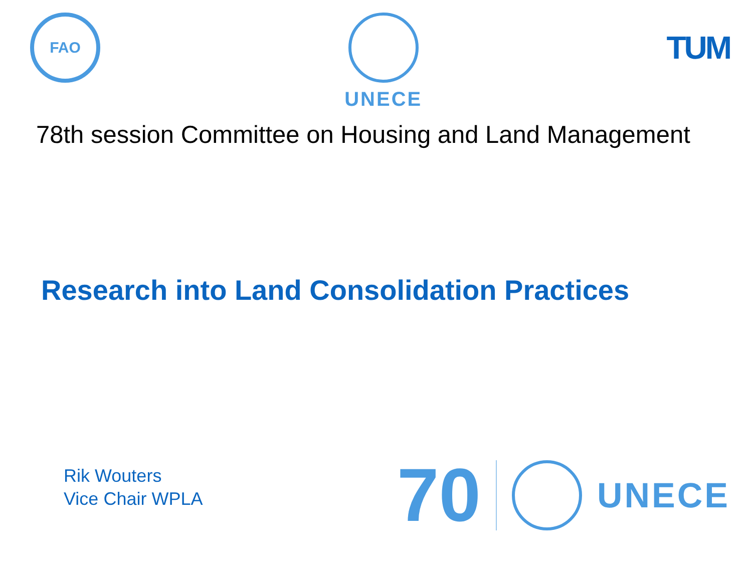FAO
UNECE
TUM
78th session Committee on Housing and Land Management
Research into Land Consolidation Practices
Rik Wouters
Vice Chair WPLA
70
UNECE